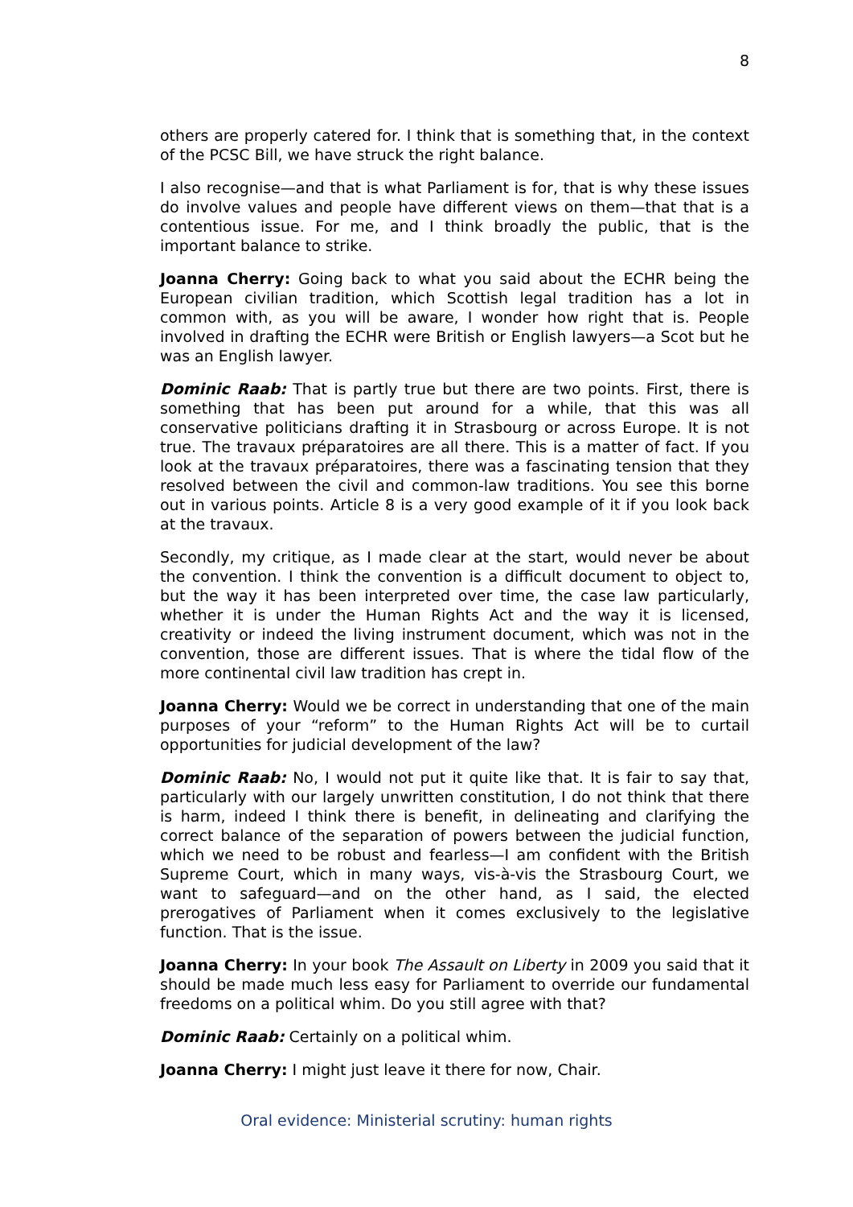8
others are properly catered for. I think that is something that, in the context of the PCSC Bill, we have struck the right balance.
I also recognise—and that is what Parliament is for, that is why these issues do involve values and people have different views on them—that that is a contentious issue. For me, and I think broadly the public, that is the important balance to strike.
Joanna Cherry: Going back to what you said about the ECHR being the European civilian tradition, which Scottish legal tradition has a lot in common with, as you will be aware, I wonder how right that is. People involved in drafting the ECHR were British or English lawyers—a Scot but he was an English lawyer.
Dominic Raab: That is partly true but there are two points. First, there is something that has been put around for a while, that this was all conservative politicians drafting it in Strasbourg or across Europe. It is not true. The travaux préparatoires are all there. This is a matter of fact. If you look at the travaux préparatoires, there was a fascinating tension that they resolved between the civil and common-law traditions. You see this borne out in various points. Article 8 is a very good example of it if you look back at the travaux.
Secondly, my critique, as I made clear at the start, would never be about the convention. I think the convention is a difficult document to object to, but the way it has been interpreted over time, the case law particularly, whether it is under the Human Rights Act and the way it is licensed, creativity or indeed the living instrument document, which was not in the convention, those are different issues. That is where the tidal flow of the more continental civil law tradition has crept in.
Joanna Cherry: Would we be correct in understanding that one of the main purposes of your “reform” to the Human Rights Act will be to curtail opportunities for judicial development of the law?
Dominic Raab: No, I would not put it quite like that. It is fair to say that, particularly with our largely unwritten constitution, I do not think that there is harm, indeed I think there is benefit, in delineating and clarifying the correct balance of the separation of powers between the judicial function, which we need to be robust and fearless—I am confident with the British Supreme Court, which in many ways, vis-à-vis the Strasbourg Court, we want to safeguard—and on the other hand, as I said, the elected prerogatives of Parliament when it comes exclusively to the legislative function. That is the issue.
Joanna Cherry: In your book The Assault on Liberty in 2009 you said that it should be made much less easy for Parliament to override our fundamental freedoms on a political whim. Do you still agree with that?
Dominic Raab: Certainly on a political whim.
Joanna Cherry: I might just leave it there for now, Chair.
Oral evidence: Ministerial scrutiny: human rights